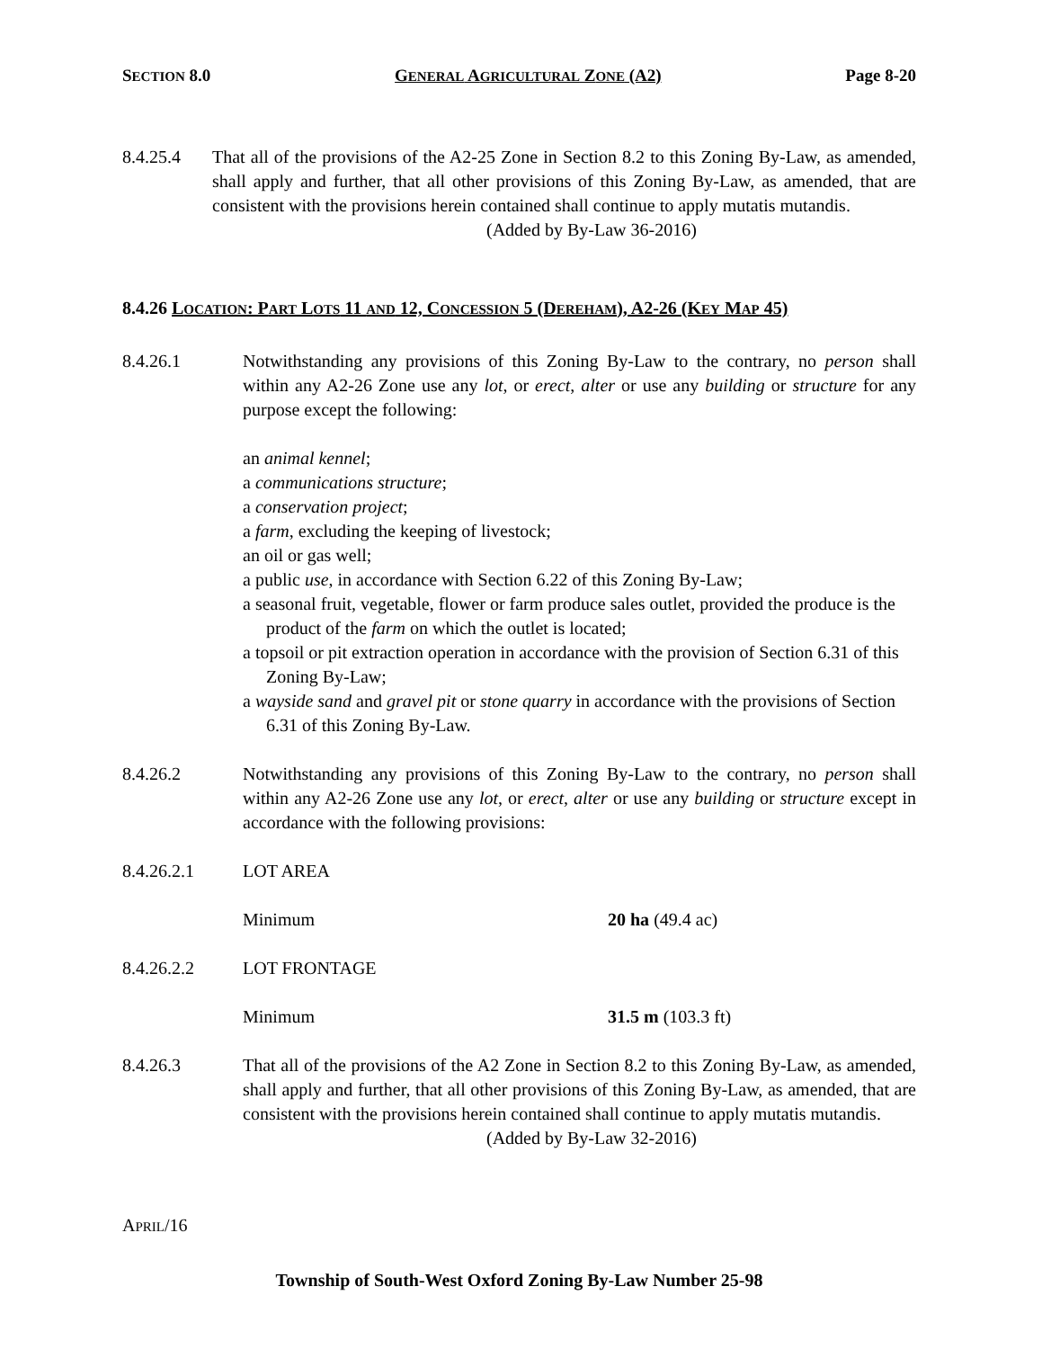SECTION 8.0 GENERAL AGRICULTURAL ZONE (A2) Page 8-20
8.4.25.4 That all of the provisions of the A2-25 Zone in Section 8.2 to this Zoning By-Law, as amended, shall apply and further, that all other provisions of this Zoning By-Law, as amended, that are consistent with the provisions herein contained shall continue to apply mutatis mutandis.
(Added by By-Law 36-2016)
8.4.26 LOCATION: PART LOTS 11 AND 12, CONCESSION 5 (DEREHAM), A2-26 (KEY MAP 45)
8.4.26.1 Notwithstanding any provisions of this Zoning By-Law to the contrary, no person shall within any A2-26 Zone use any lot, or erect, alter or use any building or structure for any purpose except the following:
an animal kennel;
a communications structure;
a conservation project;
a farm, excluding the keeping of livestock;
an oil or gas well;
a public use, in accordance with Section 6.22 of this Zoning By-Law;
a seasonal fruit, vegetable, flower or farm produce sales outlet, provided the produce is the product of the farm on which the outlet is located;
a topsoil or pit extraction operation in accordance with the provision of Section 6.31 of this Zoning By-Law;
a wayside sand and gravel pit or stone quarry in accordance with the provisions of Section 6.31 of this Zoning By-Law.
8.4.26.2 Notwithstanding any provisions of this Zoning By-Law to the contrary, no person shall within any A2-26 Zone use any lot, or erect, alter or use any building or structure except in accordance with the following provisions:
8.4.26.2.1 LOT AREA
Minimum 20 ha (49.4 ac)
8.4.26.2.2 LOT FRONTAGE
Minimum 31.5 m (103.3 ft)
8.4.26.3 That all of the provisions of the A2 Zone in Section 8.2 to this Zoning By-Law, as amended, shall apply and further, that all other provisions of this Zoning By-Law, as amended, that are consistent with the provisions herein contained shall continue to apply mutatis mutandis.
(Added by By-Law 32-2016)
APRIL/16
Township of South-West Oxford Zoning By-Law Number 25-98